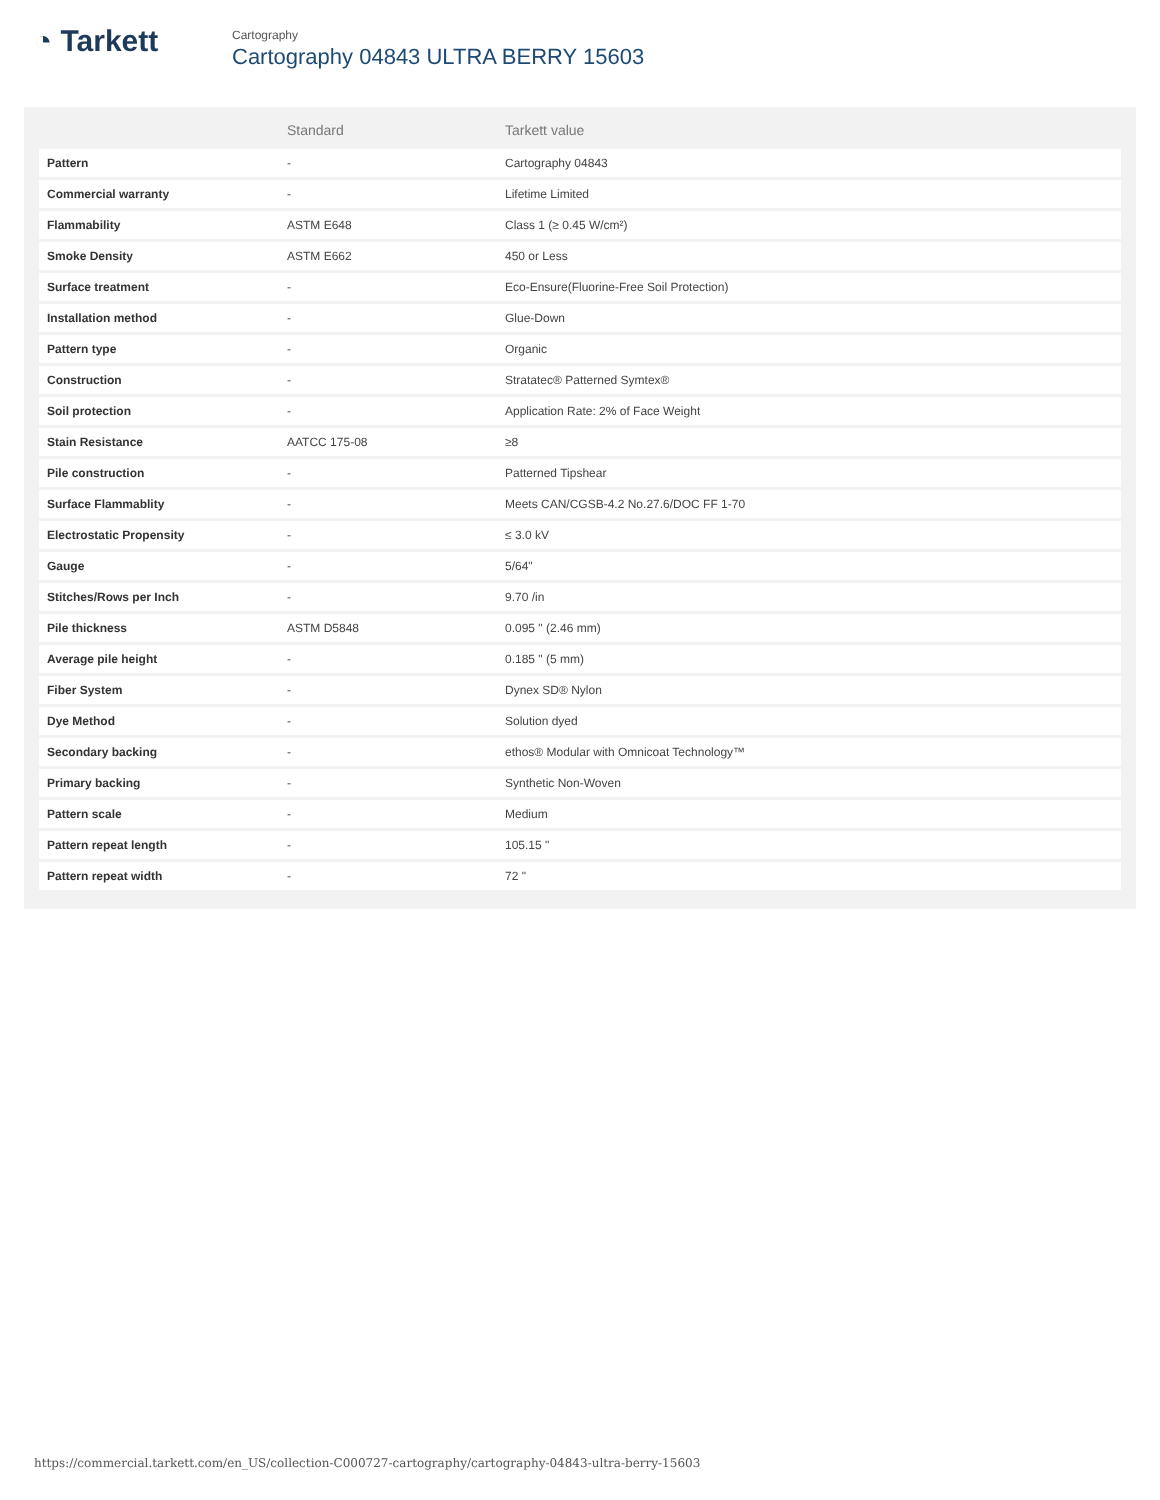◔ Tarkett
Cartography
Cartography 04843 ULTRA BERRY 15603
| | Standard | Tarkett value |
| --- | --- | --- |
| Pattern | - | Cartography 04843 |
| Commercial warranty | - | Lifetime Limited |
| Flammability | ASTM E648 | Class 1 (≥ 0.45 W/cm²) |
| Smoke Density | ASTM E662 | 450 or Less |
| Surface treatment | - | Eco-Ensure(Fluorine-Free Soil Protection) |
| Installation method | - | Glue-Down |
| Pattern type | - | Organic |
| Construction | - | Stratatec® Patterned Symtex® |
| Soil protection | - | Application Rate: 2% of Face Weight |
| Stain Resistance | AATCC 175-08 | ≥8 |
| Pile construction | - | Patterned Tipshear |
| Surface Flammablity | - | Meets CAN/CGSB-4.2 No.27.6/DOC FF 1-70 |
| Electrostatic Propensity | - | ≤ 3.0 kV |
| Gauge | - | 5/64" |
| Stitches/Rows per Inch | - | 9.70 /in |
| Pile thickness | ASTM D5848 | 0.095 " (2.46 mm) |
| Average pile height | - | 0.185 " (5 mm) |
| Fiber System | - | Dynex SD® Nylon |
| Dye Method | - | Solution dyed |
| Secondary backing | - | ethos® Modular with Omnicoat Technology™ |
| Primary backing | - | Synthetic Non-Woven |
| Pattern scale | - | Medium |
| Pattern repeat length | - | 105.15 " |
| Pattern repeat width | - | 72 " |
https://commercial.tarkett.com/en_US/collection-C000727-cartography/cartography-04843-ultra-berry-15603